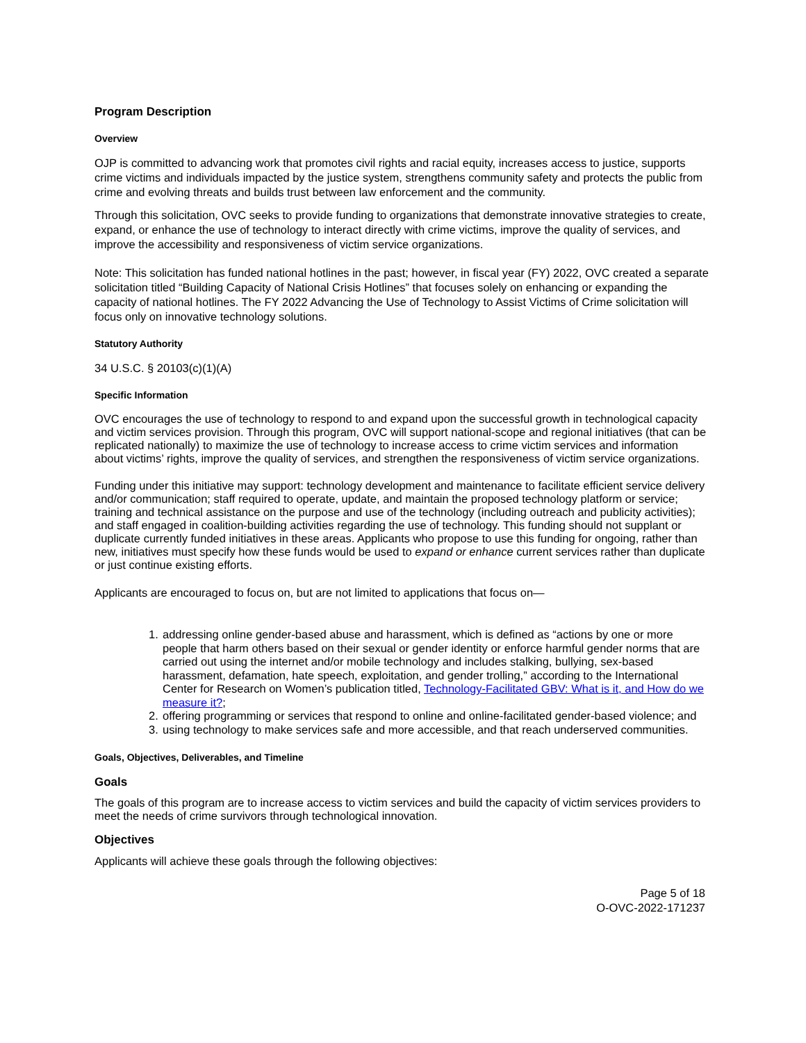Program Description
Overview
OJP is committed to advancing work that promotes civil rights and racial equity, increases access to justice, supports crime victims and individuals impacted by the justice system, strengthens community safety and protects the public from crime and evolving threats and builds trust between law enforcement and the community.
Through this solicitation, OVC seeks to provide funding to organizations that demonstrate innovative strategies to create, expand, or enhance the use of technology to interact directly with crime victims, improve the quality of services, and improve the accessibility and responsiveness of victim service organizations.
Note: This solicitation has funded national hotlines in the past; however, in fiscal year (FY) 2022, OVC created a separate solicitation titled “Building Capacity of National Crisis Hotlines” that focuses solely on enhancing or expanding the capacity of national hotlines. The FY 2022 Advancing the Use of Technology to Assist Victims of Crime solicitation will focus only on innovative technology solutions.
Statutory Authority
34 U.S.C. § 20103(c)(1)(A)
Specific Information
OVC encourages the use of technology to respond to and expand upon the successful growth in technological capacity and victim services provision. Through this program, OVC will support national-scope and regional initiatives (that can be replicated nationally) to maximize the use of technology to increase access to crime victim services and information about victims’ rights, improve the quality of services, and strengthen the responsiveness of victim service organizations.
Funding under this initiative may support: technology development and maintenance to facilitate efficient service delivery and/or communication; staff required to operate, update, and maintain the proposed technology platform or service; training and technical assistance on the purpose and use of the technology (including outreach and publicity activities); and staff engaged in coalition-building activities regarding the use of technology. This funding should not supplant or duplicate currently funded initiatives in these areas. Applicants who propose to use this funding for ongoing, rather than new, initiatives must specify how these funds would be used to expand or enhance current services rather than duplicate or just continue existing efforts.
Applicants are encouraged to focus on, but are not limited to applications that focus on—
1. addressing online gender-based abuse and harassment, which is defined as “actions by one or more people that harm others based on their sexual or gender identity or enforce harmful gender norms that are carried out using the internet and/or mobile technology and includes stalking, bullying, sex-based harassment, defamation, hate speech, exploitation, and gender trolling,” according to the International Center for Research on Women’s publication titled, Technology-Facilitated GBV: What is it, and How do we measure it?;
2. offering programming or services that respond to online and online-facilitated gender-based violence; and
3. using technology to make services safe and more accessible, and that reach underserved communities.
Goals, Objectives, Deliverables, and Timeline
Goals
The goals of this program are to increase access to victim services and build the capacity of victim services providers to meet the needs of crime survivors through technological innovation.
Objectives
Applicants will achieve these goals through the following objectives:
Page 5 of 18
O-OVC-2022-171237